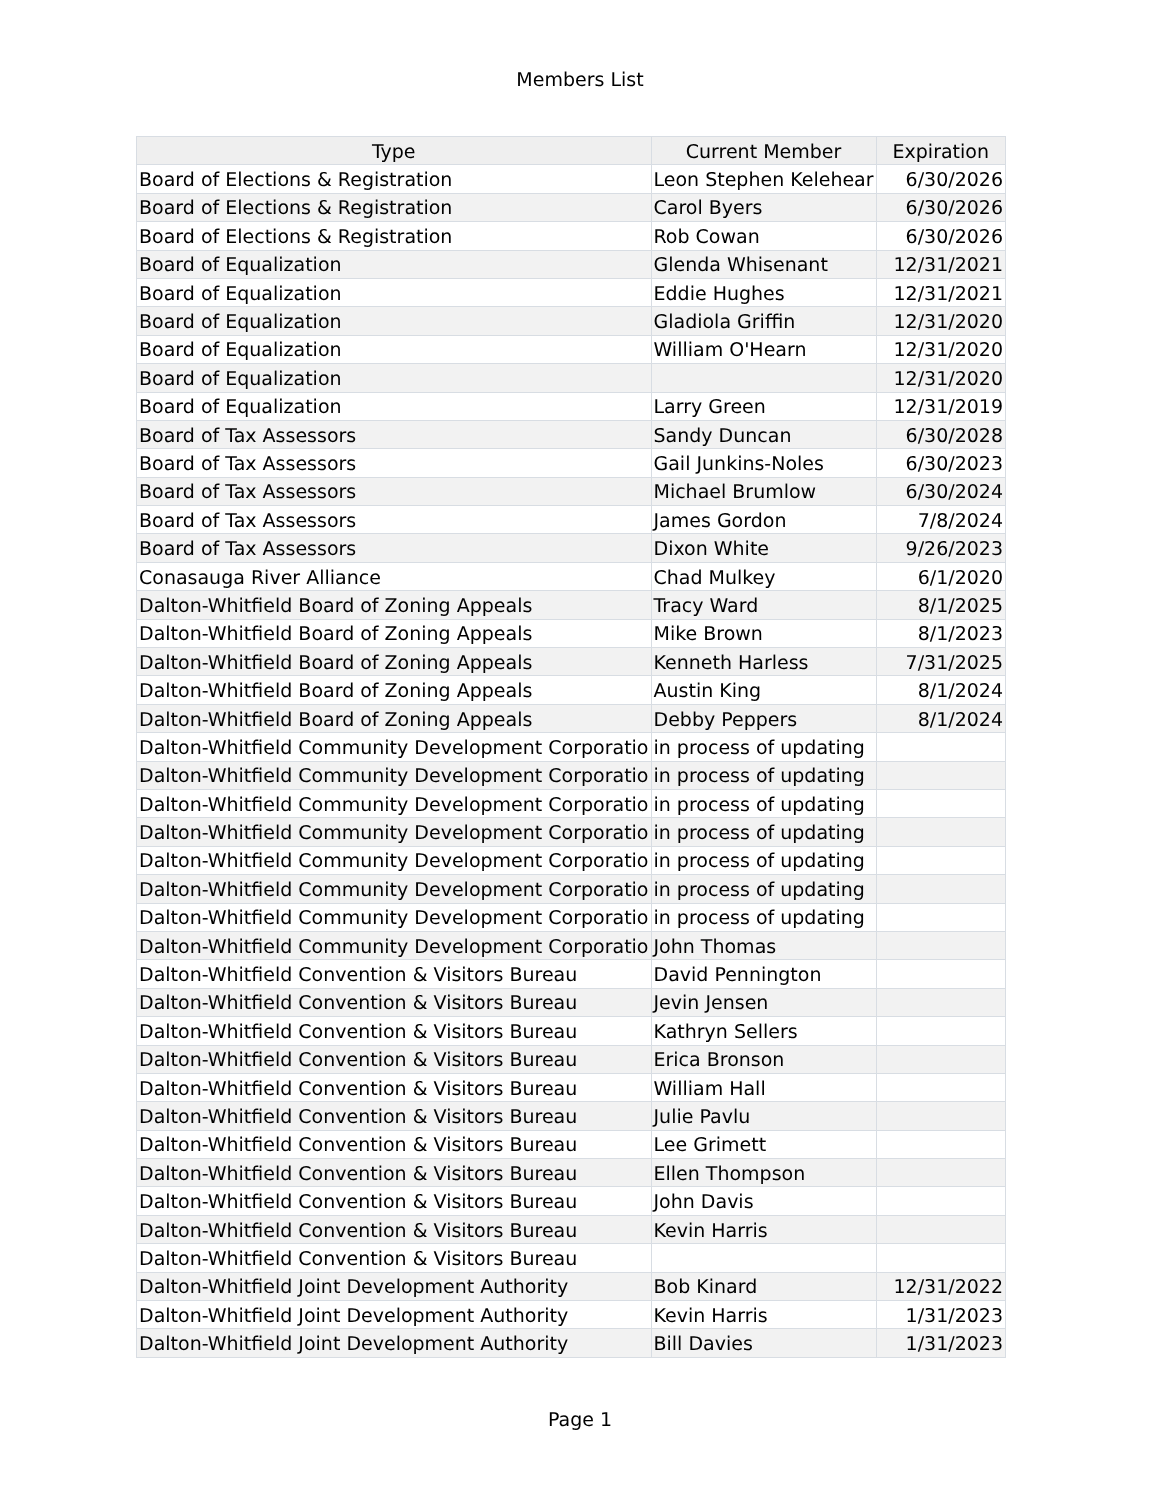Members List
| Type | Current Member | Expiration |
| --- | --- | --- |
| Board of Elections & Registration | Leon Stephen Kelehear | 6/30/2026 |
| Board of Elections & Registration | Carol Byers | 6/30/2026 |
| Board of Elections & Registration | Rob Cowan | 6/30/2026 |
| Board of Equalization | Glenda Whisenant | 12/31/2021 |
| Board of Equalization | Eddie Hughes | 12/31/2021 |
| Board of Equalization | Gladiola Griffin | 12/31/2020 |
| Board of Equalization | William O'Hearn | 12/31/2020 |
| Board of Equalization | | 12/31/2020 |
| Board of Equalization | Larry Green | 12/31/2019 |
| Board of Tax Assessors | Sandy Duncan | 6/30/2028 |
| Board of Tax Assessors | Gail Junkins-Noles | 6/30/2023 |
| Board of Tax Assessors | Michael Brumlow | 6/30/2024 |
| Board of Tax Assessors | James Gordon | 7/8/2024 |
| Board of Tax Assessors | Dixon White | 9/26/2023 |
| Conasauga River Alliance | Chad Mulkey | 6/1/2020 |
| Dalton-Whitfield Board of Zoning Appeals | Tracy Ward | 8/1/2025 |
| Dalton-Whitfield Board of Zoning Appeals | Mike Brown | 8/1/2023 |
| Dalton-Whitfield Board of Zoning Appeals | Kenneth Harless | 7/31/2025 |
| Dalton-Whitfield Board of Zoning Appeals | Austin King | 8/1/2024 |
| Dalton-Whitfield Board of Zoning Appeals | Debby Peppers | 8/1/2024 |
| Dalton-Whitfield Community Development Corporatio | in process of updating | |
| Dalton-Whitfield Community Development Corporatio | in process of updating | |
| Dalton-Whitfield Community Development Corporatio | in process of updating | |
| Dalton-Whitfield Community Development Corporatio | in process of updating | |
| Dalton-Whitfield Community Development Corporatio | in process of updating | |
| Dalton-Whitfield Community Development Corporatio | in process of updating | |
| Dalton-Whitfield Community Development Corporatio | in process of updating | |
| Dalton-Whitfield Community Development Corporatio | John Thomas | |
| Dalton-Whitfield Convention & Visitors Bureau | David Pennington | |
| Dalton-Whitfield Convention & Visitors Bureau | Jevin Jensen | |
| Dalton-Whitfield Convention & Visitors Bureau | Kathryn Sellers | |
| Dalton-Whitfield Convention & Visitors Bureau | Erica Bronson | |
| Dalton-Whitfield Convention & Visitors Bureau | William Hall | |
| Dalton-Whitfield Convention & Visitors Bureau | Julie Pavlu | |
| Dalton-Whitfield Convention & Visitors Bureau | Lee Grimett | |
| Dalton-Whitfield Convention & Visitors Bureau | Ellen Thompson | |
| Dalton-Whitfield Convention & Visitors Bureau | John Davis | |
| Dalton-Whitfield Convention & Visitors Bureau | Kevin Harris | |
| Dalton-Whitfield Convention & Visitors Bureau | | |
| Dalton-Whitfield Joint Development Authority | Bob Kinard | 12/31/2022 |
| Dalton-Whitfield Joint Development Authority | Kevin Harris | 1/31/2023 |
| Dalton-Whitfield Joint Development Authority | Bill Davies | 1/31/2023 |
Page 1